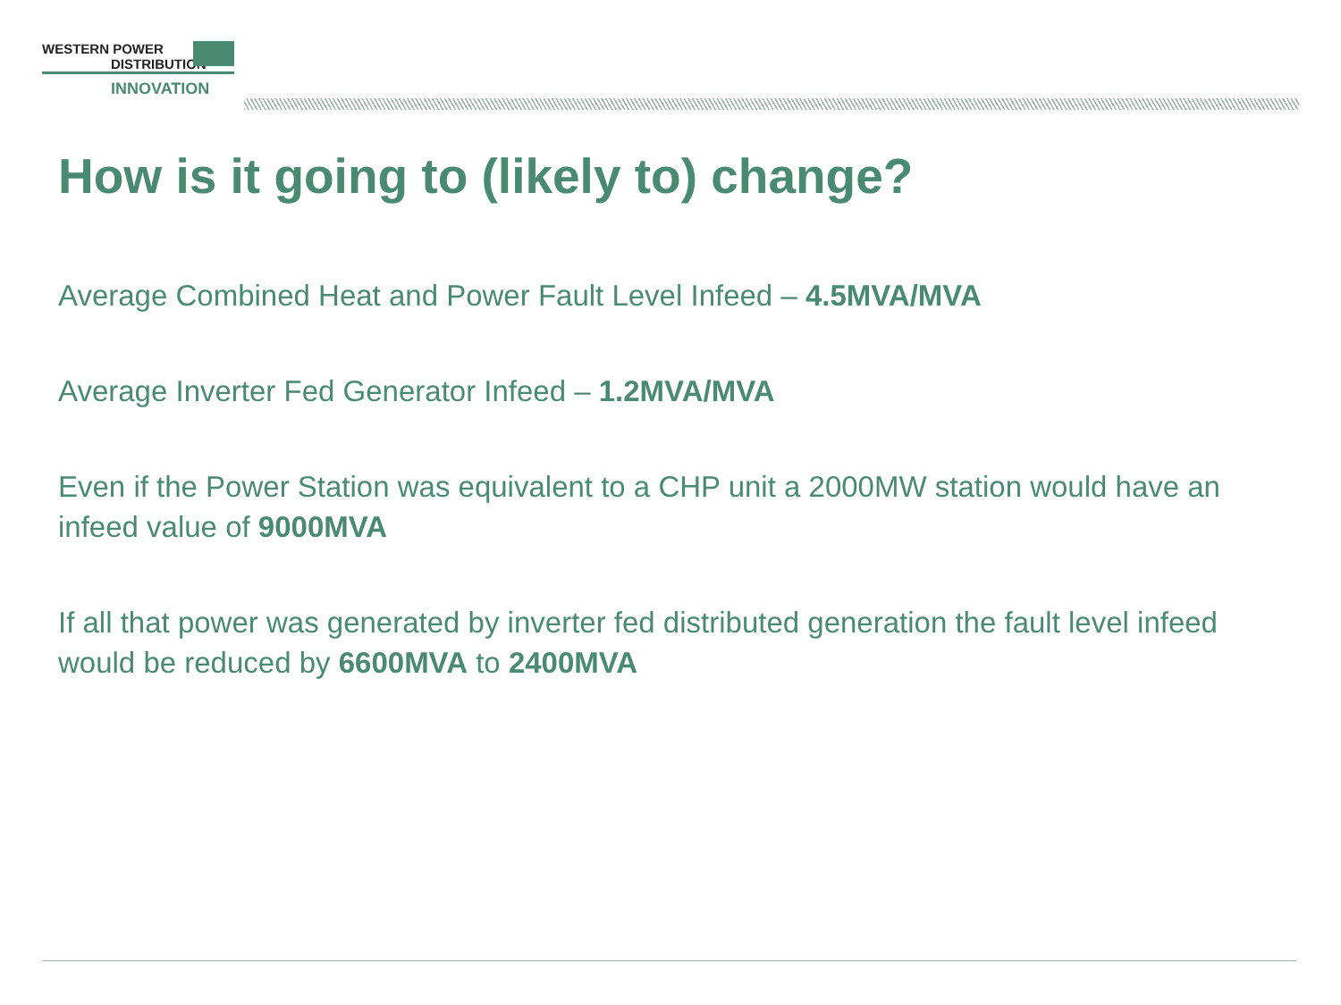WESTERN POWER
DISTRIBUTION
INNOVATION
How is it going to (likely to) change?
Average Combined Heat and Power Fault Level Infeed – 4.5MVA/MVA
Average Inverter Fed Generator Infeed – 1.2MVA/MVA
Even if the Power Station was equivalent to a CHP unit a 2000MW station would have an infeed value of 9000MVA
If all that power was generated by inverter fed distributed generation the fault level infeed would be reduced by 6600MVA to 2400MVA